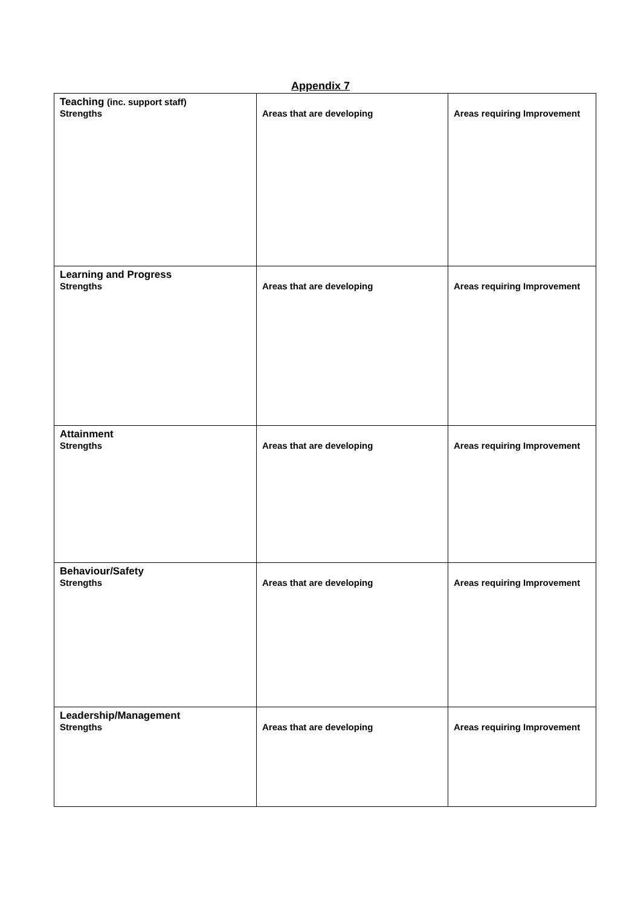Appendix 7
| Teaching (inc. support staff) Strengths | Areas that are developing | Areas requiring Improvement |
| Learning and Progress Strengths | Areas that are developing | Areas requiring Improvement |
| Attainment Strengths | Areas that are developing | Areas requiring Improvement |
| Behaviour/Safety Strengths | Areas that are developing | Areas requiring Improvement |
| Leadership/Management Strengths | Areas that are developing | Areas requiring Improvement |